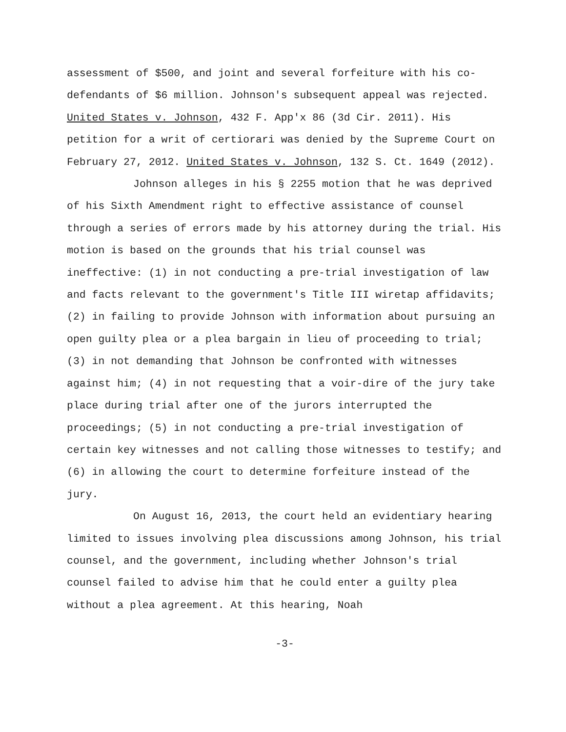assessment of $500, and joint and several forfeiture with his co-defendants of $6 million. Johnson's subsequent appeal was rejected. United States v. Johnson, 432 F. App'x 86 (3d Cir. 2011). His petition for a writ of certiorari was denied by the Supreme Court on February 27, 2012. United States v. Johnson, 132 S. Ct. 1649 (2012).
Johnson alleges in his § 2255 motion that he was deprived of his Sixth Amendment right to effective assistance of counsel through a series of errors made by his attorney during the trial. His motion is based on the grounds that his trial counsel was ineffective: (1) in not conducting a pre-trial investigation of law and facts relevant to the government's Title III wiretap affidavits; (2) in failing to provide Johnson with information about pursuing an open guilty plea or a plea bargain in lieu of proceeding to trial; (3) in not demanding that Johnson be confronted with witnesses against him; (4) in not requesting that a voir-dire of the jury take place during trial after one of the jurors interrupted the proceedings; (5) in not conducting a pre-trial investigation of certain key witnesses and not calling those witnesses to testify; and (6) in allowing the court to determine forfeiture instead of the jury.
On August 16, 2013, the court held an evidentiary hearing limited to issues involving plea discussions among Johnson, his trial counsel, and the government, including whether Johnson's trial counsel failed to advise him that he could enter a guilty plea without a plea agreement. At this hearing, Noah
-3-